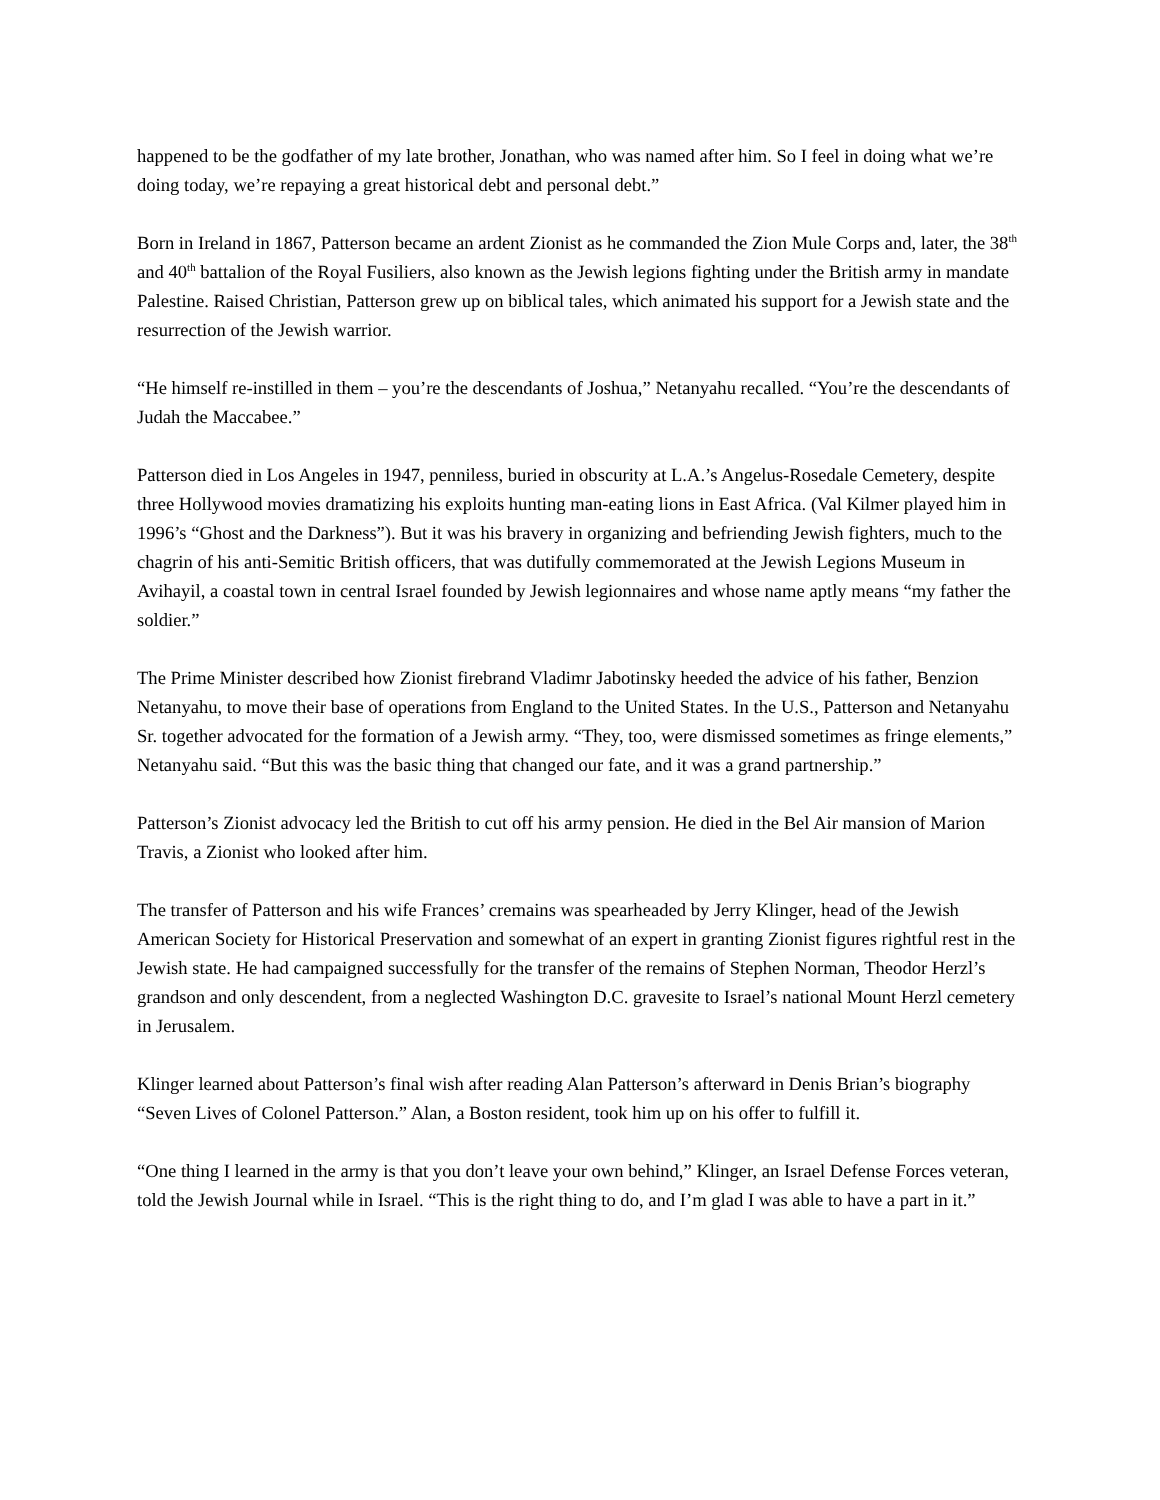happened to be the godfather of my late brother, Jonathan, who was named after him. So I feel in doing what we’re doing today, we’re repaying a great historical debt and personal debt.”
Born in Ireland in 1867, Patterson became an ardent Zionist as he commanded the Zion Mule Corps and, later, the 38<sup>th</sup> and 40<sup>th</sup> battalion of the Royal Fusiliers, also known as the Jewish legions fighting under the British army in mandate Palestine. Raised Christian, Patterson grew up on biblical tales, which animated his support for a Jewish state and the resurrection of the Jewish warrior.
“He himself re-instilled in them – you’re the descendants of Joshua,” Netanyahu recalled. “You’re the descendants of Judah the Maccabee.”
Patterson died in Los Angeles in 1947, penniless, buried in obscurity at L.A.’s Angelus-Rosedale Cemetery, despite three Hollywood movies dramatizing his exploits hunting man-eating lions in East Africa. (Val Kilmer played him in 1996’s “Ghost and the Darkness”). But it was his bravery in organizing and befriending Jewish fighters, much to the chagrin of his anti-Semitic British officers, that was dutifully commemorated at the Jewish Legions Museum in Avihayil, a coastal town in central Israel founded by Jewish legionnaires and whose name aptly means “my father the soldier.”
The Prime Minister described how Zionist firebrand Vladimr Jabotinsky heeded the advice of his father, Benzion Netanyahu, to move their base of operations from England to the United States. In the U.S., Patterson and Netanyahu Sr. together advocated for the formation of a Jewish army. “They, too, were dismissed sometimes as fringe elements,” Netanyahu said. “But this was the basic thing that changed our fate, and it was a grand partnership.”
Patterson’s Zionist advocacy led the British to cut off his army pension. He died in the Bel Air mansion of Marion Travis, a Zionist who looked after him.
The transfer of Patterson and his wife Frances’ cremains was spearheaded by Jerry Klinger, head of the Jewish American Society for Historical Preservation and somewhat of an expert in granting Zionist figures rightful rest in the Jewish state. He had campaigned successfully for the transfer of the remains of Stephen Norman, Theodor Herzl’s grandson and only descendent, from a neglected Washington D.C. gravesite to Israel’s national Mount Herzl cemetery in Jerusalem.
Klinger learned about Patterson’s final wish after reading Alan Patterson’s afterward in Denis Brian’s biography “Seven Lives of Colonel Patterson.” Alan, a Boston resident, took him up on his offer to fulfill it.
“One thing I learned in the army is that you don’t leave your own behind,” Klinger, an Israel Defense Forces veteran, told the Jewish Journal while in Israel. “This is the right thing to do, and I’m glad I was able to have a part in it.”